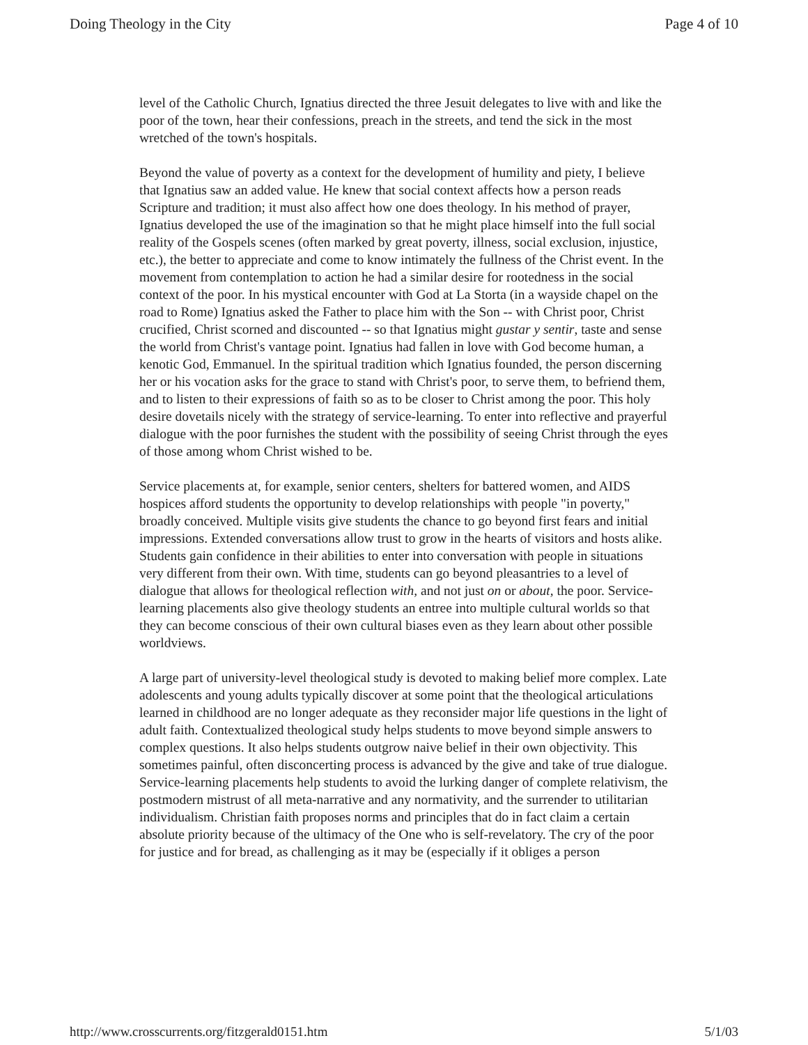Doing Theology in the City Page 4 of 10
level of the Catholic Church, Ignatius directed the three Jesuit delegates to live with and like the poor of the town, hear their confessions, preach in the streets, and tend the sick in the most wretched of the town's hospitals.
Beyond the value of poverty as a context for the development of humility and piety, I believe that Ignatius saw an added value. He knew that social context affects how a person reads Scripture and tradition; it must also affect how one does theology. In his method of prayer, Ignatius developed the use of the imagination so that he might place himself into the full social reality of the Gospels scenes (often marked by great poverty, illness, social exclusion, injustice, etc.), the better to appreciate and come to know intimately the fullness of the Christ event. In the movement from contemplation to action he had a similar desire for rootedness in the social context of the poor. In his mystical encounter with God at La Storta (in a wayside chapel on the road to Rome) Ignatius asked the Father to place him with the Son -- with Christ poor, Christ crucified, Christ scorned and discounted -- so that Ignatius might gustar y sentir, taste and sense the world from Christ's vantage point. Ignatius had fallen in love with God become human, a kenotic God, Emmanuel. In the spiritual tradition which Ignatius founded, the person discerning her or his vocation asks for the grace to stand with Christ's poor, to serve them, to befriend them, and to listen to their expressions of faith so as to be closer to Christ among the poor. This holy desire dovetails nicely with the strategy of service-learning. To enter into reflective and prayerful dialogue with the poor furnishes the student with the possibility of seeing Christ through the eyes of those among whom Christ wished to be.
Service placements at, for example, senior centers, shelters for battered women, and AIDS hospices afford students the opportunity to develop relationships with people "in poverty," broadly conceived. Multiple visits give students the chance to go beyond first fears and initial impressions. Extended conversations allow trust to grow in the hearts of visitors and hosts alike. Students gain confidence in their abilities to enter into conversation with people in situations very different from their own. With time, students can go beyond pleasantries to a level of dialogue that allows for theological reflection with, and not just on or about, the poor. Service-learning placements also give theology students an entree into multiple cultural worlds so that they can become conscious of their own cultural biases even as they learn about other possible worldviews.
A large part of university-level theological study is devoted to making belief more complex. Late adolescents and young adults typically discover at some point that the theological articulations learned in childhood are no longer adequate as they reconsider major life questions in the light of adult faith. Contextualized theological study helps students to move beyond simple answers to complex questions. It also helps students outgrow naive belief in their own objectivity. This sometimes painful, often disconcerting process is advanced by the give and take of true dialogue. Service-learning placements help students to avoid the lurking danger of complete relativism, the postmodern mistrust of all meta-narrative and any normativity, and the surrender to utilitarian individualism. Christian faith proposes norms and principles that do in fact claim a certain absolute priority because of the ultimacy of the One who is self-revelatory. The cry of the poor for justice and for bread, as challenging as it may be (especially if it obliges a person
http://www.crosscurrents.org/fitzgerald0151.htm 5/1/03